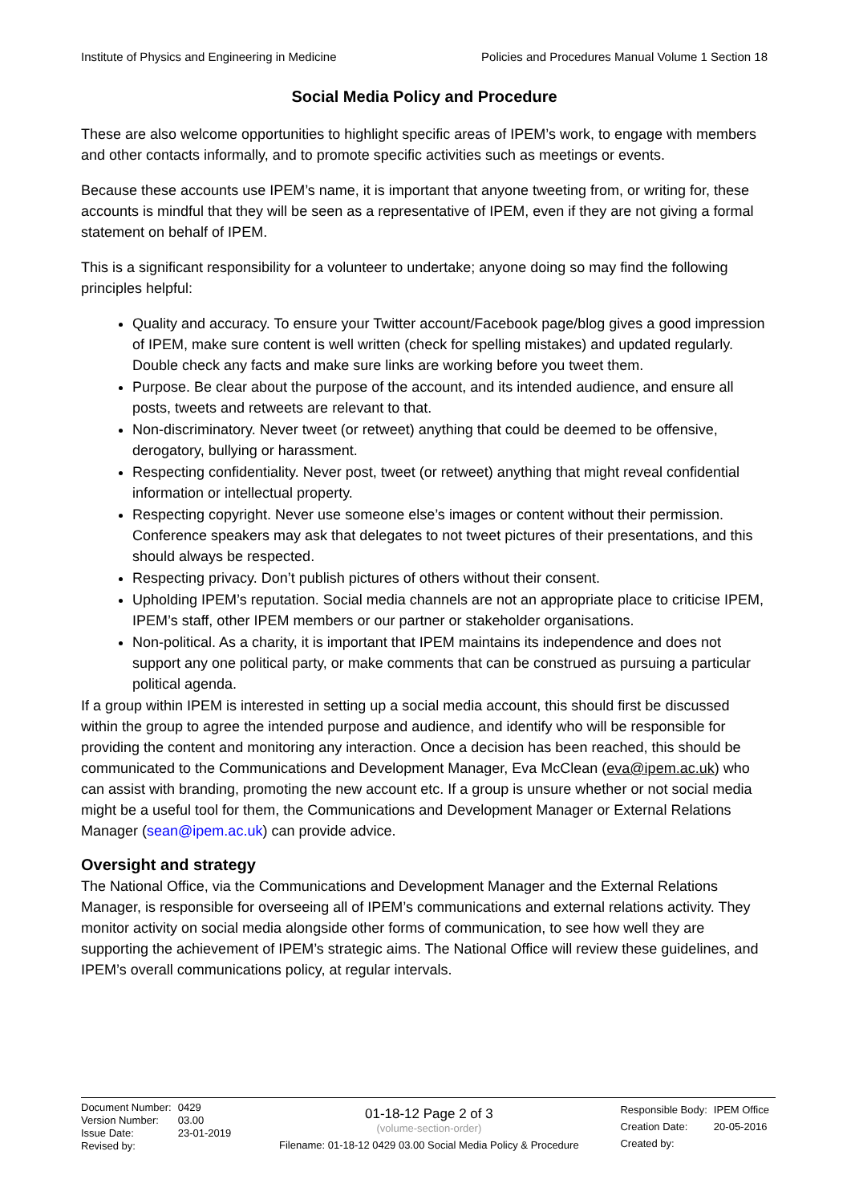Institute of Physics and Engineering in Medicine Policies and Procedures Manual Volume 1 Section 18
Social Media Policy and Procedure
These are also welcome opportunities to highlight specific areas of IPEM’s work, to engage with members and other contacts informally, and to promote specific activities such as meetings or events.
Because these accounts use IPEM’s name, it is important that anyone tweeting from, or writing for, these accounts is mindful that they will be seen as a representative of IPEM, even if they are not giving a formal statement on behalf of IPEM.
This is a significant responsibility for a volunteer to undertake; anyone doing so may find the following principles helpful:
Quality and accuracy. To ensure your Twitter account/Facebook page/blog gives a good impression of IPEM, make sure content is well written (check for spelling mistakes) and updated regularly. Double check any facts and make sure links are working before you tweet them.
Purpose. Be clear about the purpose of the account, and its intended audience, and ensure all posts, tweets and retweets are relevant to that.
Non-discriminatory. Never tweet (or retweet) anything that could be deemed to be offensive, derogatory, bullying or harassment.
Respecting confidentiality. Never post, tweet (or retweet) anything that might reveal confidential information or intellectual property.
Respecting copyright. Never use someone else’s images or content without their permission. Conference speakers may ask that delegates to not tweet pictures of their presentations, and this should always be respected.
Respecting privacy. Don’t publish pictures of others without their consent.
Upholding IPEM’s reputation. Social media channels are not an appropriate place to criticise IPEM, IPEM’s staff, other IPEM members or our partner or stakeholder organisations.
Non-political. As a charity, it is important that IPEM maintains its independence and does not support any one political party, or make comments that can be construed as pursuing a particular political agenda.
If a group within IPEM is interested in setting up a social media account, this should first be discussed within the group to agree the intended purpose and audience, and identify who will be responsible for providing the content and monitoring any interaction. Once a decision has been reached, this should be communicated to the Communications and Development Manager, Eva McClean (eva@ipem.ac.uk) who can assist with branding, promoting the new account etc. If a group is unsure whether or not social media might be a useful tool for them, the Communications and Development Manager or External Relations Manager (sean@ipem.ac.uk) can provide advice.
Oversight and strategy
The National Office, via the Communications and Development Manager and the External Relations Manager, is responsible for overseeing all of IPEM’s communications and external relations activity. They monitor activity on social media alongside other forms of communication, to see how well they are supporting the achievement of IPEM’s strategic aims. The National Office will review these guidelines, and IPEM’s overall communications policy, at regular intervals.
| Document Number: | 0429 |
| Version Number: | 03.00 |
| Issue Date: | 23-01-2019 |
| Revised by: | |
01-18-12 Page 2 of 3
(volume-section-order)
Filename: 01-18-12 0429 03.00 Social Media Policy & Procedure
| Responsible Body: | IPEM Office |
| Creation Date: | 20-05-2016 |
| Created by: | |